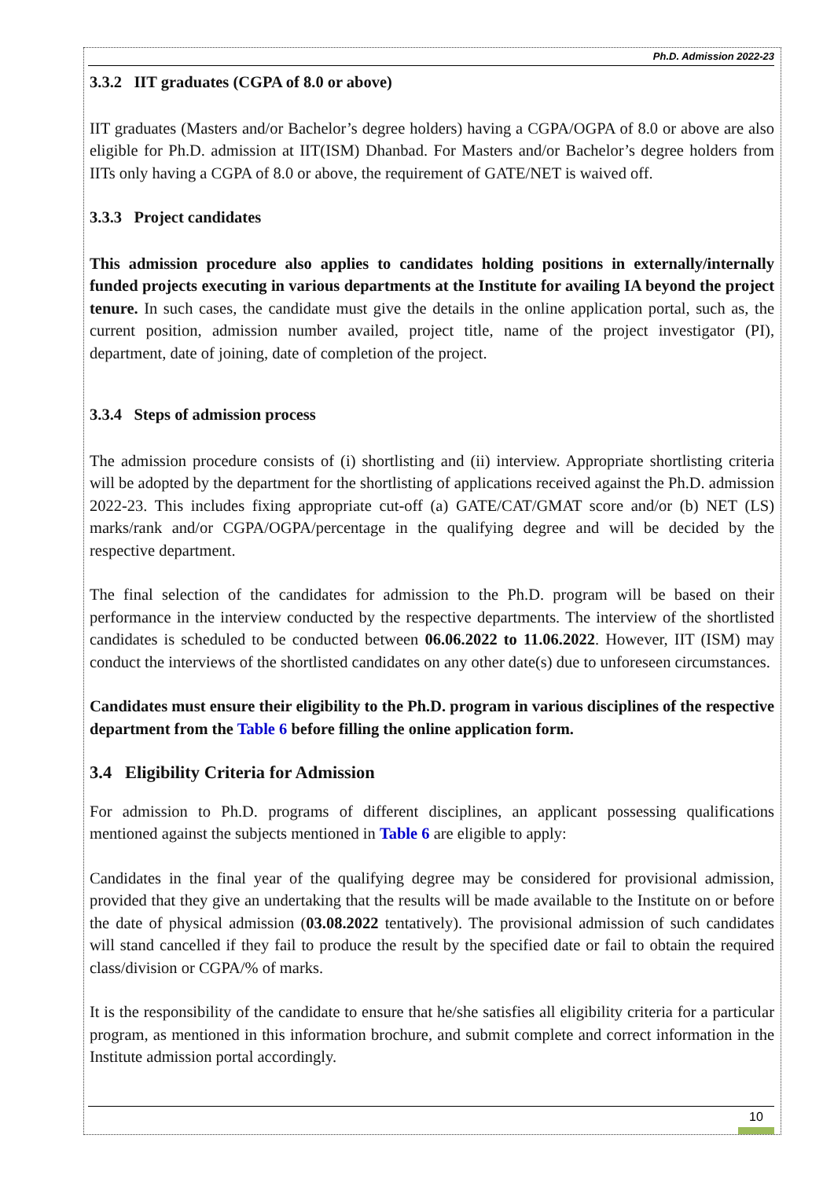Ph.D. Admission 2022-23
3.3.2 IIT graduates (CGPA of 8.0 or above)
IIT graduates (Masters and/or Bachelor’s degree holders) having a CGPA/OGPA of 8.0 or above are also eligible for Ph.D. admission at IIT(ISM) Dhanbad. For Masters and/or Bachelor’s degree holders from IITs only having a CGPA of 8.0 or above, the requirement of GATE/NET is waived off.
3.3.3 Project candidates
This admission procedure also applies to candidates holding positions in externally/internally funded projects executing in various departments at the Institute for availing IA beyond the project tenure. In such cases, the candidate must give the details in the online application portal, such as, the current position, admission number availed, project title, name of the project investigator (PI), department, date of joining, date of completion of the project.
3.3.4 Steps of admission process
The admission procedure consists of (i) shortlisting and (ii) interview. Appropriate shortlisting criteria will be adopted by the department for the shortlisting of applications received against the Ph.D. admission 2022-23. This includes fixing appropriate cut-off (a) GATE/CAT/GMAT score and/or (b) NET (LS) marks/rank and/or CGPA/OGPA/percentage in the qualifying degree and will be decided by the respective department.
The final selection of the candidates for admission to the Ph.D. program will be based on their performance in the interview conducted by the respective departments. The interview of the shortlisted candidates is scheduled to be conducted between 06.06.2022 to 11.06.2022. However, IIT (ISM) may conduct the interviews of the shortlisted candidates on any other date(s) due to unforeseen circumstances.
Candidates must ensure their eligibility to the Ph.D. program in various disciplines of the respective department from the Table 6 before filling the online application form.
3.4 Eligibility Criteria for Admission
For admission to Ph.D. programs of different disciplines, an applicant possessing qualifications mentioned against the subjects mentioned in Table 6 are eligible to apply:
Candidates in the final year of the qualifying degree may be considered for provisional admission, provided that they give an undertaking that the results will be made available to the Institute on or before the date of physical admission (03.08.2022 tentatively). The provisional admission of such candidates will stand cancelled if they fail to produce the result by the specified date or fail to obtain the required class/division or CGPA/% of marks.
It is the responsibility of the candidate to ensure that he/she satisfies all eligibility criteria for a particular program, as mentioned in this information brochure, and submit complete and correct information in the Institute admission portal accordingly.
10